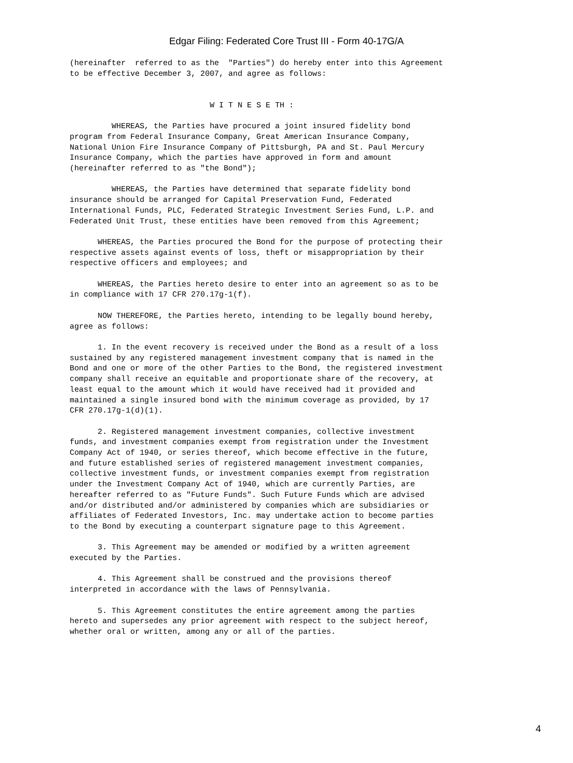Edgar Filing: Federated Core Trust III - Form 40-17G/A
(hereinafter  referred to as the  "Parties") do hereby enter into this Agreement
to be effective December 3, 2007, and agree as follows:


                              W I T N E S E TH :

         WHEREAS, the Parties have procured a joint insured fidelity bond
program from Federal Insurance Company, Great American Insurance Company,
National Union Fire Insurance Company of Pittsburgh, PA and St. Paul Mercury
Insurance Company, which the parties have approved in form and amount
(hereinafter referred to as "the Bond");

         WHEREAS, the Parties have determined that separate fidelity bond
insurance should be arranged for Capital Preservation Fund, Federated
International Funds, PLC, Federated Strategic Investment Series Fund, L.P. and
Federated Unit Trust, these entities have been removed from this Agreement;

      WHEREAS, the Parties procured the Bond for the purpose of protecting their
respective assets against events of loss, theft or misappropriation by their
respective officers and employees; and

      WHEREAS, the Parties hereto desire to enter into an agreement so as to be
in compliance with 17 CFR 270.17g-1(f).

      NOW THEREFORE, the Parties hereto, intending to be legally bound hereby,
agree as follows:

      1. In the event recovery is received under the Bond as a result of a loss
sustained by any registered management investment company that is named in the
Bond and one or more of the other Parties to the Bond, the registered investment
company shall receive an equitable and proportionate share of the recovery, at
least equal to the amount which it would have received had it provided and
maintained a single insured bond with the minimum coverage as provided, by 17
CFR 270.17g-1(d)(1).

      2. Registered management investment companies, collective investment
funds, and investment companies exempt from registration under the Investment
Company Act of 1940, or series thereof, which become effective in the future,
and future established series of registered management investment companies,
collective investment funds, or investment companies exempt from registration
under the Investment Company Act of 1940, which are currently Parties, are
hereafter referred to as "Future Funds". Such Future Funds which are advised
and/or distributed and/or administered by companies which are subsidiaries or
affiliates of Federated Investors, Inc. may undertake action to become parties
to the Bond by executing a counterpart signature page to this Agreement.

      3. This Agreement may be amended or modified by a written agreement
executed by the Parties.

      4. This Agreement shall be construed and the provisions thereof
interpreted in accordance with the laws of Pennsylvania.

      5. This Agreement constitutes the entire agreement among the parties
hereto and supersedes any prior agreement with respect to the subject hereof,
whether oral or written, among any or all of the parties.
4